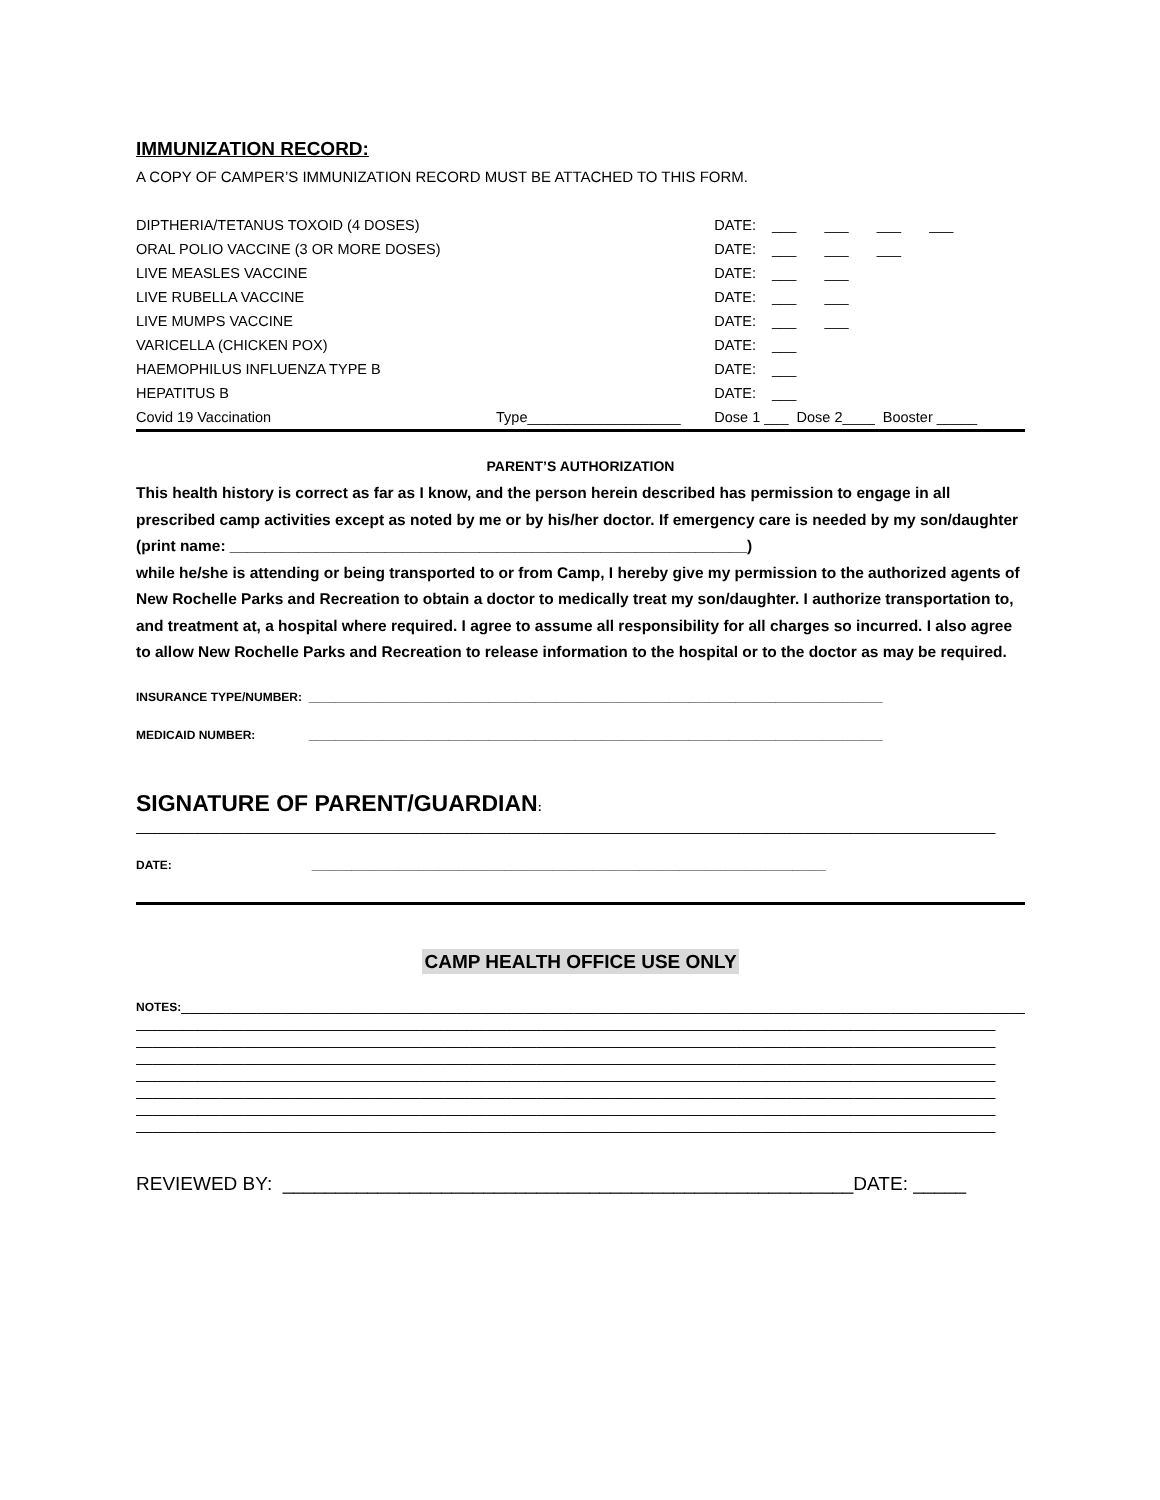IMMUNIZATION RECORD:
A COPY OF CAMPER’S IMMUNIZATION RECORD MUST BE ATTACHED TO THIS FORM.
| DIPTHERIA/TETANUS TOXOID (4 DOSES) | | DATE: ___ ___ ___ ___ |
| ORAL POLIO VACCINE (3 OR MORE DOSES) | | DATE: ___ ___ ___ |
| LIVE MEASLES VACCINE | | DATE: ___ ___ |
| LIVE RUBELLA VACCINE | | DATE: ___ ___ |
| LIVE MUMPS VACCINE | | DATE: ___ ___ |
| VARICELLA (CHICKEN POX) | | DATE: ___ |
| HAEMOPHILUS INFLUENZA TYPE B | | DATE: ___ |
| HEPATITUS B | | DATE: ___ |
| Covid 19 Vaccination | Type___________________ | Dose 1 ___ Dose 2____ Booster _____ |
PARENT’S AUTHORIZATION
This health history is correct as far as I know, and the person herein described has permission to engage in all prescribed camp activities except as noted by me or by his/her doctor. If emergency care is needed by my son/daughter (print name: ____________________________________________________________)
while he/she is attending or being transported to or from Camp, I hereby give my permission to the authorized agents of New Rochelle Parks and Recreation to obtain a doctor to medically treat my son/daughter. I authorize transportation to, and treatment at, a hospital where required. I agree to assume all responsibility for all charges so incurred. I also agree to allow New Rochelle Parks and Recreation to release information to the hospital or to the doctor as may be required.
INSURANCE TYPE/NUMBER: ______________________________________________________________________________________
MEDICAID NUMBER: ______________________________________________________________________________________
SIGNATURE OF PARENT/GUARDIAN:
_______________________________________________________________________________________________________
DATE: _____________________________________________________________________________
CAMP HEALTH OFFICE USE ONLY
NOTES:______________________________________________________________________________________________________ _______________________________________________________________________________________________________ _______________________________________________________________________________________________________ _______________________________________________________________________________________________________ _______________________________________________________________________________________________________ _______________________________________________________________________________________________________ _______________________________________________________________________________________________________ _______________________________________________________________________________________________________
REVIEWED BY: ______________________________________________________DATE: _____